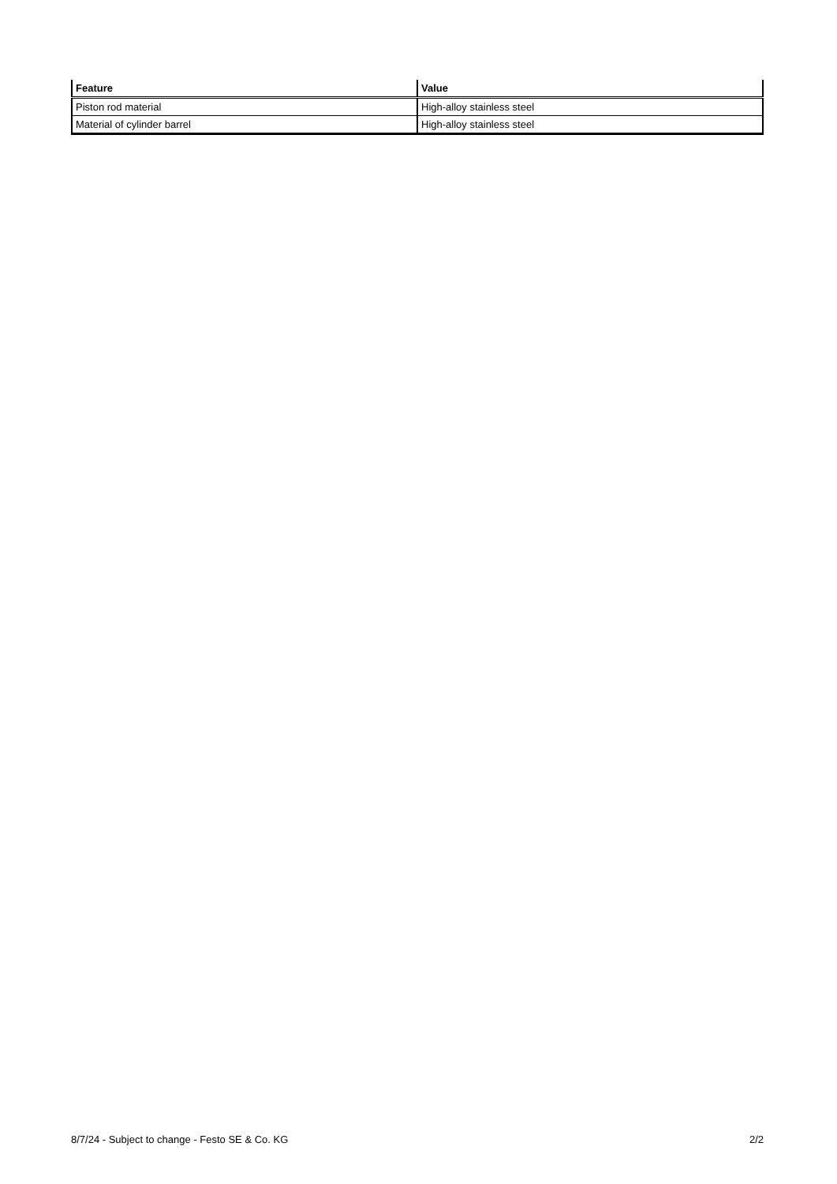| Feature | Value |
| --- | --- |
| Piston rod material | High-alloy stainless steel |
| Material of cylinder barrel | High-alloy stainless steel |
8/7/24 - Subject to change - Festo SE & Co. KG 2/2